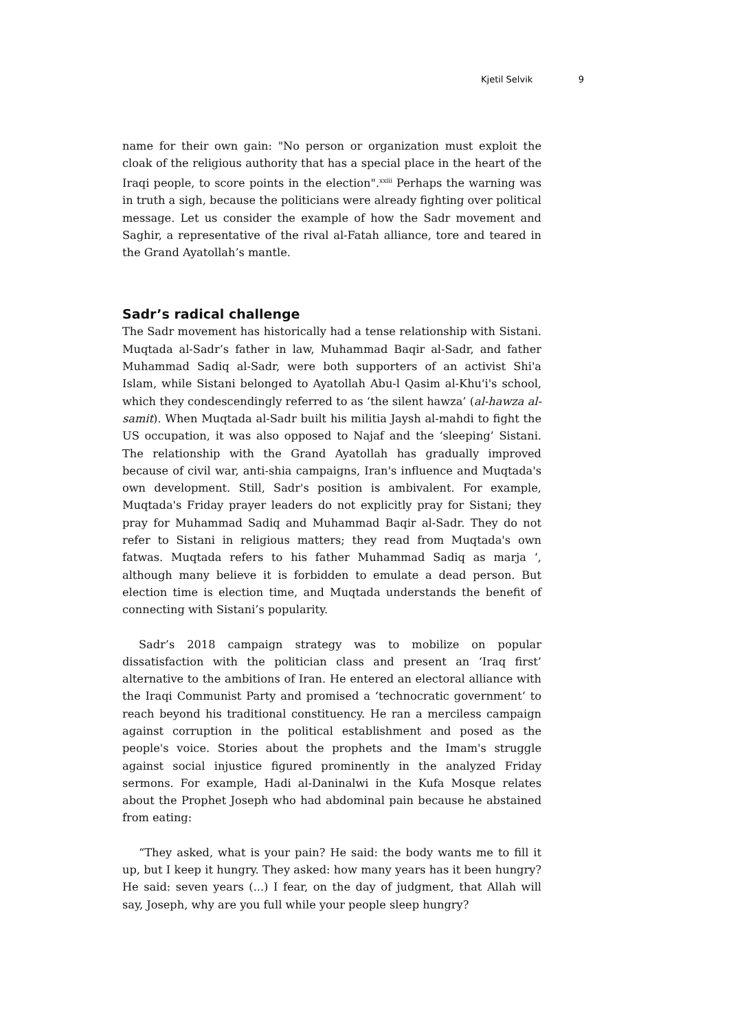Kjetil Selvik 9
name for their own gain: "No person or organization must exploit the cloak of the religious authority that has a special place in the heart of the Iraqi people, to score points in the election".<sup>xxiii</sup> Perhaps the warning was in truth a sigh, because the politicians were already fighting over political message. Let us consider the example of how the Sadr movement and Saghir, a representative of the rival al-Fatah alliance, tore and teared in the Grand Ayatollah’s mantle.
Sadr’s radical challenge
The Sadr movement has historically had a tense relationship with Sistani. Muqtada al-Sadr’s father in law, Muhammad Baqir al-Sadr, and father Muhammad Sadiq al-Sadr, were both supporters of an activist Shi'a Islam, while Sistani belonged to Ayatollah Abu-l Qasim al-Khu'i's school, which they condescendingly referred to as ‘the silent hawza’ (al-hawza al-samit). When Muqtada al-Sadr built his militia Jaysh al-mahdi to fight the US occupation, it was also opposed to Najaf and the ‘sleeping’ Sistani. The relationship with the Grand Ayatollah has gradually improved because of civil war, anti-shia campaigns, Iran's influence and Muqtada's own development. Still, Sadr's position is ambivalent. For example, Muqtada's Friday prayer leaders do not explicitly pray for Sistani; they pray for Muhammad Sadiq and Muhammad Baqir al-Sadr. They do not refer to Sistani in religious matters; they read from Muqtada's own fatwas. Muqtada refers to his father Muhammad Sadiq as marja ‘, although many believe it is forbidden to emulate a dead person. But election time is election time, and Muqtada understands the benefit of connecting with Sistani’s popularity.
Sadr’s 2018 campaign strategy was to mobilize on popular dissatisfaction with the politician class and present an ‘Iraq first’ alternative to the ambitions of Iran. He entered an electoral alliance with the Iraqi Communist Party and promised a ‘technocratic government’ to reach beyond his traditional constituency. He ran a merciless campaign against corruption in the political establishment and posed as the people's voice. Stories about the prophets and the Imam's struggle against social injustice figured prominently in the analyzed Friday sermons. For example, Hadi al-Daninalwi in the Kufa Mosque relates about the Prophet Joseph who had abdominal pain because he abstained from eating:
“They asked, what is your pain? He said: the body wants me to fill it up, but I keep it hungry. They asked: how many years has it been hungry? He said: seven years (...) I fear, on the day of judgment, that Allah will say, Joseph, why are you full while your people sleep hungry?